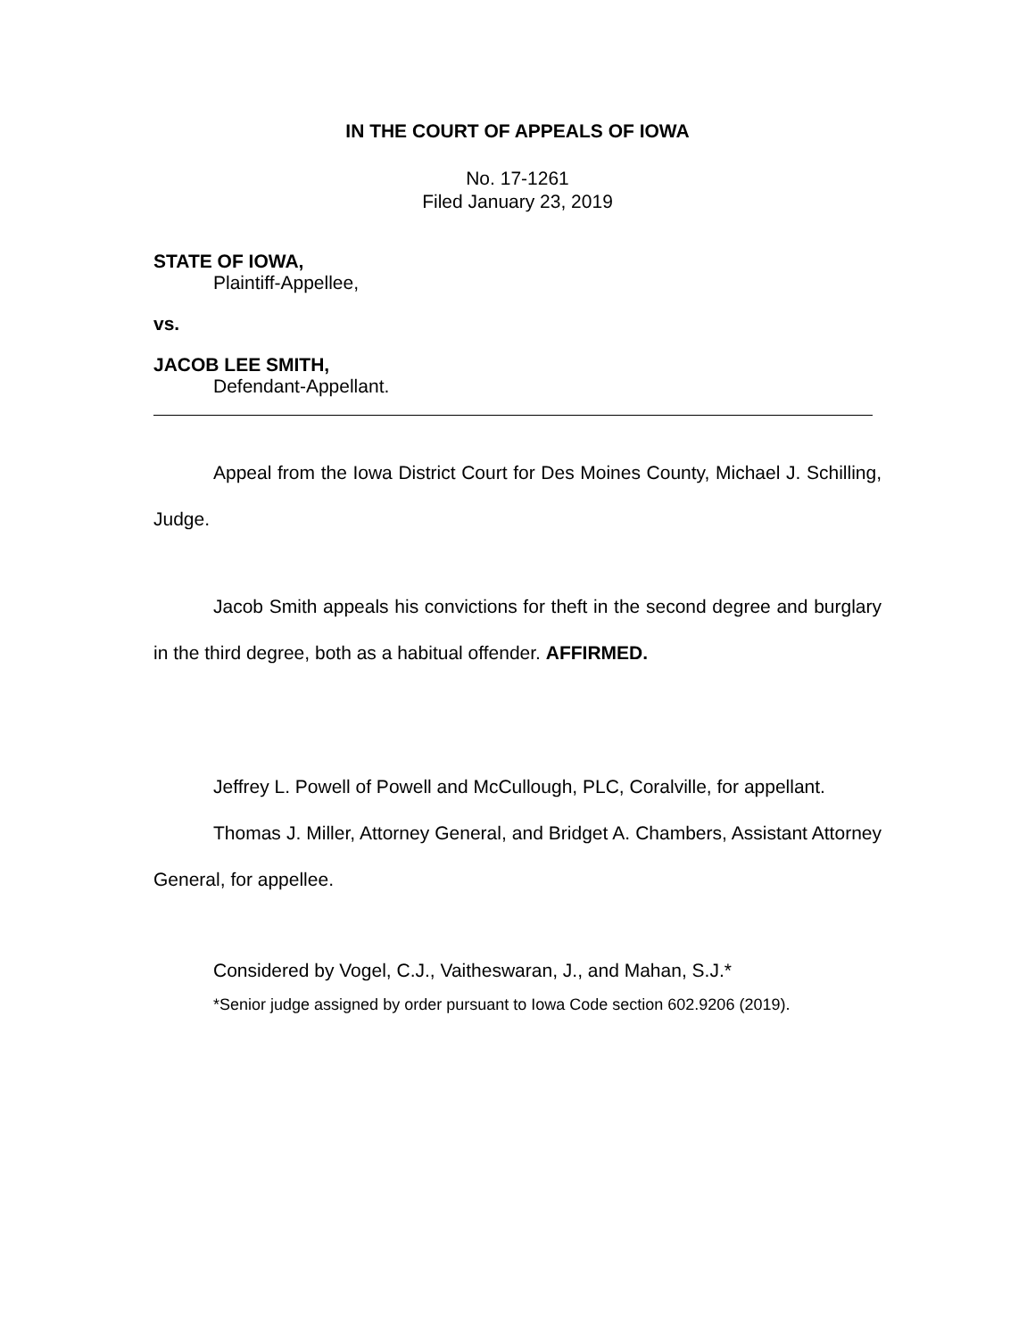IN THE COURT OF APPEALS OF IOWA
No. 17-1261
Filed January 23, 2019
STATE OF IOWA,
Plaintiff-Appellee,
vs.
JACOB LEE SMITH,
Defendant-Appellant.
Appeal from the Iowa District Court for Des Moines County, Michael J. Schilling, Judge.
Jacob Smith appeals his convictions for theft in the second degree and burglary in the third degree, both as a habitual offender. AFFIRMED.
Jeffrey L. Powell of Powell and McCullough, PLC, Coralville, for appellant.
Thomas J. Miller, Attorney General, and Bridget A. Chambers, Assistant Attorney General, for appellee.
Considered by Vogel, C.J., Vaitheswaran, J., and Mahan, S.J.*
*Senior judge assigned by order pursuant to Iowa Code section 602.9206 (2019).